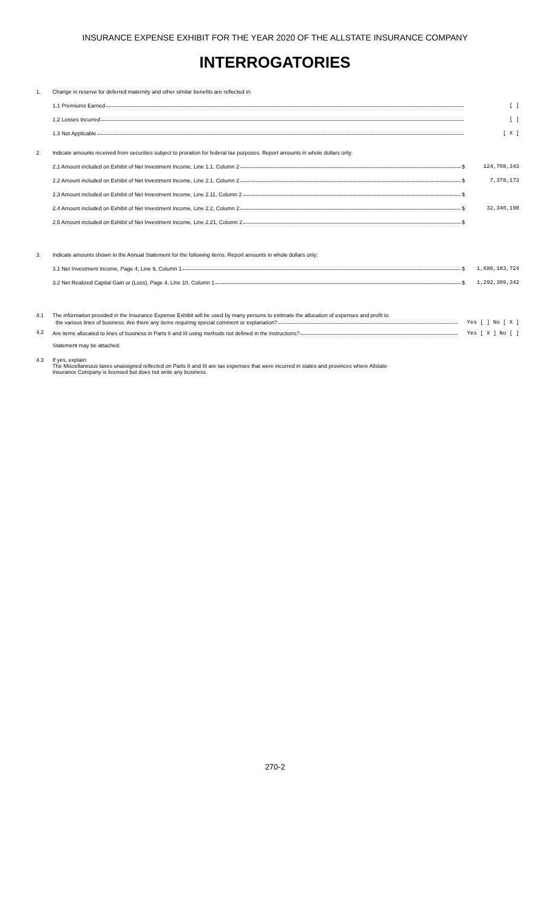INSURANCE EXPENSE EXHIBIT FOR THE YEAR 2020 OF THE ALLSTATE INSURANCE COMPANY
INTERROGATORIES
1. Change in reserve for deferred maternity and other similar benefits are reflected in:
1.1 Premiums Earned [ ]
1.2 Losses Incurred [ ]
1.3 Not Applicable [ X ]
2. Indicate amounts received from securities subject to proration for federal tax purposes. Report amounts in whole dollars only:
2.1 Amount included on Exhibit of Net Investment Income, Line 1.1, Column 2 $ 124,708,343
2.2 Amount included on Exhibit of Net Investment Income, Line 2.1, Column 2 $ 7,378,173
2.3 Amount included on Exhibit of Net Investment Income, Line 2.11, Column 2 $
2.4 Amount included on Exhibit of Net Investment Income, Line 2.2, Column 2 $ 32,340,198
2.5 Amount included on Exhibit of Net Investment Income, Line 2.21, Column 2 $
3. Indicate amounts shown in the Annual Statement for the following items. Report amounts in whole dollars only:
3.1 Net Investment Income, Page 4, Line 9, Column 1 $ 1,686,183,724
3.2 Net Realized Capital Gain or (Loss), Page 4, Line 10, Column 1 $ 1,292,309,342
4.1 The information provided in the Insurance Expense Exhibit will be used by many persons to estimate the allocation of expenses and profit to
the various lines of business. Are there any items requiring special comment or explanation? Yes [ ] No [ X ]
4.2
Are items allocated to lines of business in Parts II and III using methods not defined in the instructions? Yes [ X ] No [ ]
Statement may be attached.
4.3 If yes, explain:
The Miscellaneous taxes unassigned reflected on Parts II and III are tax expenses that were incurred in states and provinces where Allstate
Insurance Company is licensed but does not write any business.
270-2